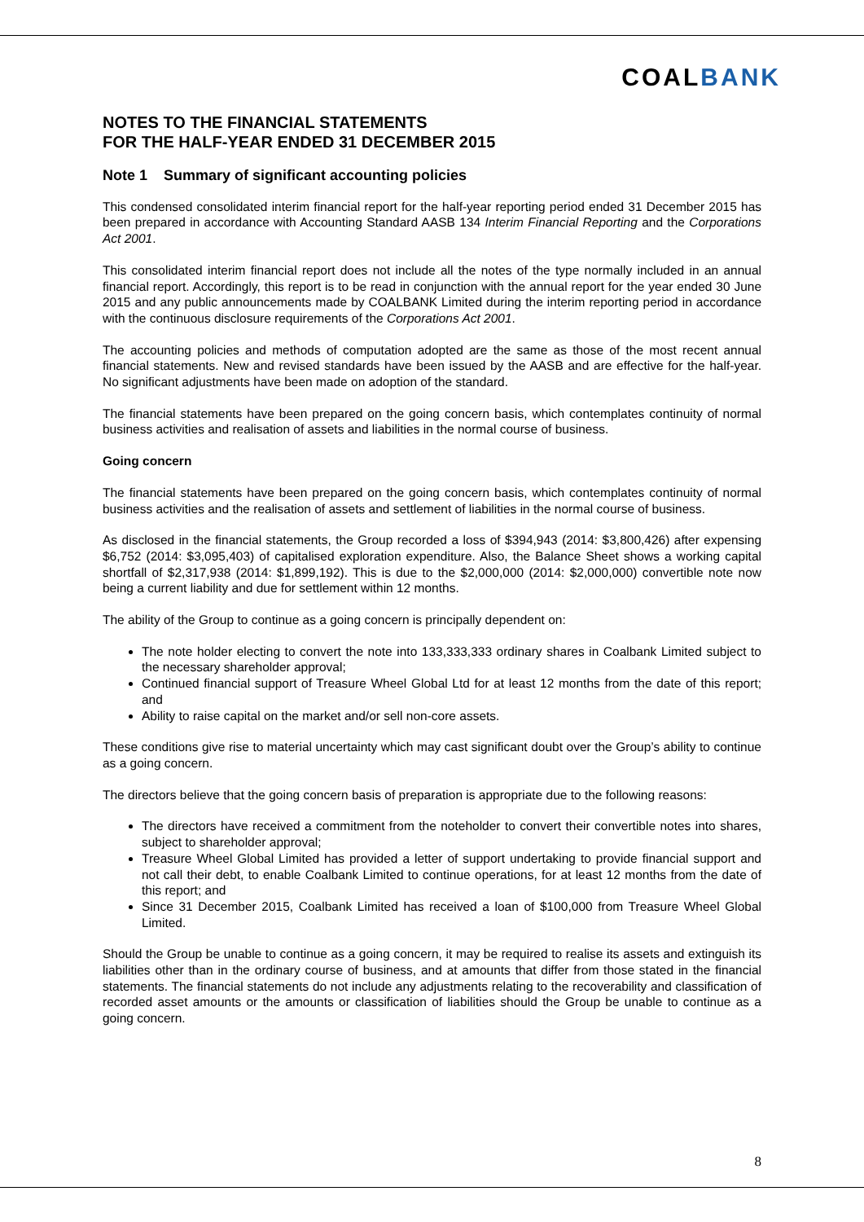COALBANK
NOTES TO THE FINANCIAL STATEMENTS
FOR THE HALF-YEAR ENDED 31 DECEMBER 2015
Note 1 Summary of significant accounting policies
This condensed consolidated interim financial report for the half-year reporting period ended 31 December 2015 has been prepared in accordance with Accounting Standard AASB 134 Interim Financial Reporting and the Corporations Act 2001.
This consolidated interim financial report does not include all the notes of the type normally included in an annual financial report. Accordingly, this report is to be read in conjunction with the annual report for the year ended 30 June 2015 and any public announcements made by COALBANK Limited during the interim reporting period in accordance with the continuous disclosure requirements of the Corporations Act 2001.
The accounting policies and methods of computation adopted are the same as those of the most recent annual financial statements. New and revised standards have been issued by the AASB and are effective for the half-year. No significant adjustments have been made on adoption of the standard.
The financial statements have been prepared on the going concern basis, which contemplates continuity of normal business activities and realisation of assets and liabilities in the normal course of business.
Going concern
The financial statements have been prepared on the going concern basis, which contemplates continuity of normal business activities and the realisation of assets and settlement of liabilities in the normal course of business.
As disclosed in the financial statements, the Group recorded a loss of $394,943 (2014: $3,800,426) after expensing $6,752 (2014: $3,095,403) of capitalised exploration expenditure. Also, the Balance Sheet shows a working capital shortfall of $2,317,938 (2014: $1,899,192). This is due to the $2,000,000 (2014: $2,000,000) convertible note now being a current liability and due for settlement within 12 months.
The ability of the Group to continue as a going concern is principally dependent on:
The note holder electing to convert the note into 133,333,333 ordinary shares in Coalbank Limited subject to the necessary shareholder approval;
Continued financial support of Treasure Wheel Global Ltd for at least 12 months from the date of this report; and
Ability to raise capital on the market and/or sell non-core assets.
These conditions give rise to material uncertainty which may cast significant doubt over the Group’s ability to continue as a going concern.
The directors believe that the going concern basis of preparation is appropriate due to the following reasons:
The directors have received a commitment from the noteholder to convert their convertible notes into shares, subject to shareholder approval;
Treasure Wheel Global Limited has provided a letter of support undertaking to provide financial support and not call their debt, to enable Coalbank Limited to continue operations, for at least 12 months from the date of this report; and
Since 31 December 2015, Coalbank Limited has received a loan of $100,000 from Treasure Wheel Global Limited.
Should the Group be unable to continue as a going concern, it may be required to realise its assets and extinguish its liabilities other than in the ordinary course of business, and at amounts that differ from those stated in the financial statements. The financial statements do not include any adjustments relating to the recoverability and classification of recorded asset amounts or the amounts or classification of liabilities should the Group be unable to continue as a going concern.
8